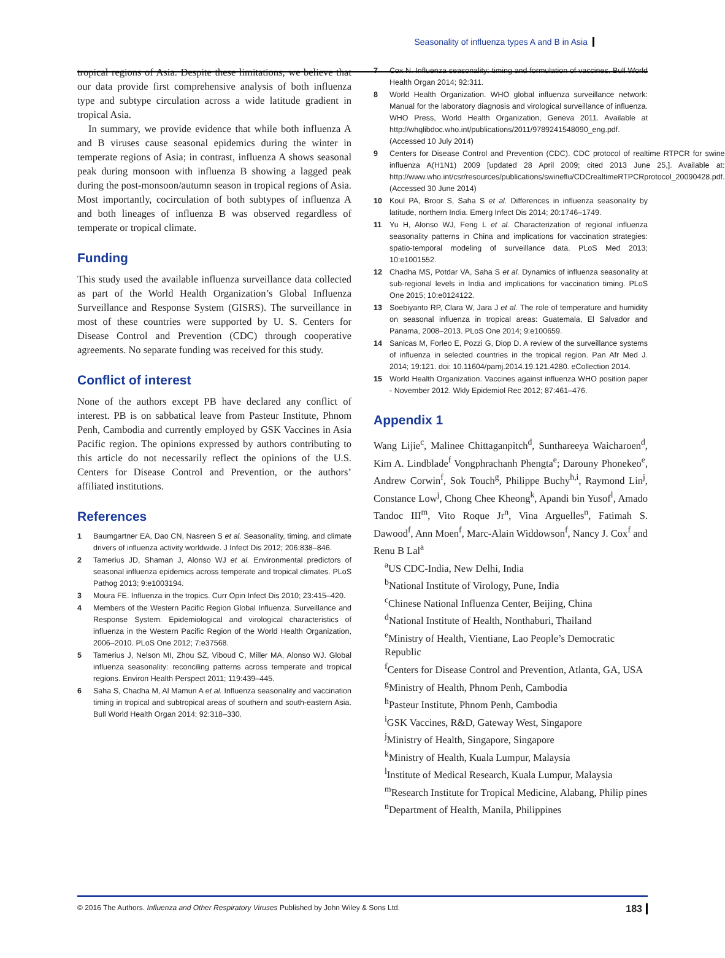Seasonality of influenza types A and B in Asia
tropical regions of Asia. Despite these limitations, we believe that our data provide first comprehensive analysis of both influenza type and subtype circulation across a wide latitude gradient in tropical Asia.
In summary, we provide evidence that while both influenza A and B viruses cause seasonal epidemics during the winter in temperate regions of Asia; in contrast, influenza A shows seasonal peak during monsoon with influenza B showing a lagged peak during the post-monsoon/autumn season in tropical regions of Asia. Most importantly, cocirculation of both subtypes of influenza A and both lineages of influenza B was observed regardless of temperate or tropical climate.
Funding
This study used the available influenza surveillance data collected as part of the World Health Organization’s Global Influenza Surveillance and Response System (GISRS). The surveillance in most of these countries were supported by U. S. Centers for Disease Control and Prevention (CDC) through cooperative agreements. No separate funding was received for this study.
Conflict of interest
None of the authors except PB have declared any conflict of interest. PB is on sabbatical leave from Pasteur Institute, Phnom Penh, Cambodia and currently employed by GSK Vaccines in Asia Pacific region. The opinions expressed by authors contributing to this article do not necessarily reflect the opinions of the U.S. Centers for Disease Control and Prevention, or the authors’ affiliated institutions.
References
1 Baumgartner EA, Dao CN, Nasreen S et al. Seasonality, timing, and climate drivers of influenza activity worldwide. J Infect Dis 2012; 206:838–846.
2 Tamerius JD, Shaman J, Alonso WJ et al. Environmental predictors of seasonal influenza epidemics across temperate and tropical climates. PLoS Pathog 2013; 9:e1003194.
3 Moura FE. Influenza in the tropics. Curr Opin Infect Dis 2010; 23:415–420.
4 Members of the Western Pacific Region Global Influenza. Surveillance and Response System. Epidemiological and virological characteristics of influenza in the Western Pacific Region of the World Health Organization, 2006–2010. PLoS One 2012; 7:e37568.
5 Tamerius J, Nelson MI, Zhou SZ, Viboud C, Miller MA, Alonso WJ. Global influenza seasonality: reconciling patterns across temperate and tropical regions. Environ Health Perspect 2011; 119:439–445.
6 Saha S, Chadha M, Al Mamun A et al. Influenza seasonality and vaccination timing in tropical and subtropical areas of southern and south-eastern Asia. Bull World Health Organ 2014; 92:318–330.
7 Cox N. Influenza seasonality: timing and formulation of vaccines. Bull World Health Organ 2014; 92:311.
8 World Health Organization. WHO global influenza surveillance network: Manual for the laboratory diagnosis and virological surveillance of influenza. WHO Press, World Health Organization, Geneva 2011. Available at http://whqlibdoc.who.int/publications/2011/9789241548090_eng.pdf. (Accessed 10 July 2014)
9 Centers for Disease Control and Prevention (CDC). CDC protocol of realtime RTPCR for swine influenza A(H1N1) 2009 [updated 28 April 2009; cited 2013 June 25,]. Available at: http://www.who.int/csr/resources/publications/swineflu/CDCrealtimeRTPCRprotocol_20090428.pdf. (Accessed 30 June 2014)
10 Koul PA, Broor S, Saha S et al. Differences in influenza seasonality by latitude, northern India. Emerg Infect Dis 2014; 20:1746–1749.
11 Yu H, Alonso WJ, Feng L et al. Characterization of regional influenza seasonality patterns in China and implications for vaccination strategies: spatio-temporal modeling of surveillance data. PLoS Med 2013; 10:e1001552.
12 Chadha MS, Potdar VA, Saha S et al. Dynamics of influenza seasonality at sub-regional levels in India and implications for vaccination timing. PLoS One 2015; 10:e0124122.
13 Soebiyanto RP, Clara W, Jara J et al. The role of temperature and humidity on seasonal influenza in tropical areas: Guatemala, El Salvador and Panama, 2008–2013. PLoS One 2014; 9:e100659.
14 Sanicas M, Forleo E, Pozzi G, Diop D. A review of the surveillance systems of influenza in selected countries in the tropical region. Pan Afr Med J. 2014; 19:121. doi: 10.11604/pamj.2014.19.121.4280. eCollection 2014.
15 World Health Organization. Vaccines against influenza WHO position paper - November 2012. Wkly Epidemiol Rec 2012; 87:461–476.
Appendix 1
Wang Lijie<sup>c</sup>, Malinee Chittaganpitch<sup>d</sup>, Sunthareeya Waicharoen<sup>d</sup>, Kim A. Lindblade<sup>f</sup> Vongphrachanh Phengta<sup>e</sup>; Darouny Phonekeo<sup>e</sup>, Andrew Corwin<sup>f</sup>, Sok Touch<sup>g</sup>, Philippe Buchy<sup>h,i</sup>, Raymond Lin<sup>j</sup>, Constance Low<sup>j</sup>, Chong Chee Kheong<sup>k</sup>, Apandi bin Yusof<sup>l</sup>, Amado Tandoc III<sup>m</sup>, Vito Roque Jr<sup>n</sup>, Vina Arguelles<sup>n</sup>, Fatimah S. Dawood<sup>f</sup>, Ann Moen<sup>f</sup>, Marc-Alain Widdowson<sup>f</sup>, Nancy J. Cox<sup>f</sup> and Renu B Lal<sup>a</sup>
<sup>a</sup> US CDC-India, New Delhi, India
<sup>b</sup> National Institute of Virology, Pune, India
<sup>c</sup> Chinese National Influenza Center, Beijing, China
<sup>d</sup> National Institute of Health, Nonthaburi, Thailand
<sup>e</sup> Ministry of Health, Vientiane, Lao People’s Democratic Republic
<sup>f</sup> Centers for Disease Control and Prevention, Atlanta, GA, USA
<sup>g</sup> Ministry of Health, Phnom Penh, Cambodia
<sup>h</sup> Pasteur Institute, Phnom Penh, Cambodia
<sup>i</sup> GSK Vaccines, R&D, Gateway West, Singapore
<sup>j</sup> Ministry of Health, Singapore, Singapore
<sup>k</sup> Ministry of Health, Kuala Lumpur, Malaysia
<sup>l</sup> Institute of Medical Research, Kuala Lumpur, Malaysia
<sup>m</sup> Research Institute for Tropical Medicine, Alabang, Philip pines
<sup>n</sup> Department of Health, Manila, Philippines
© 2016 The Authors. Influenza and Other Respiratory Viruses Published by John Wiley & Sons Ltd. 183